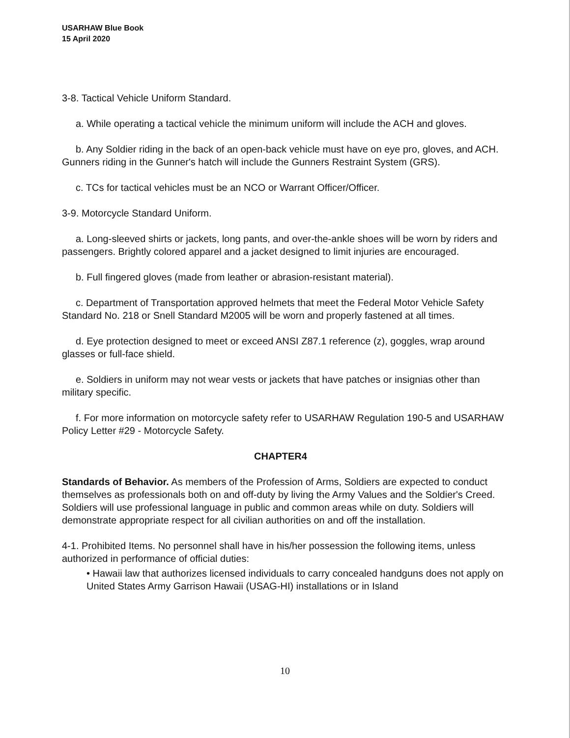USARHAW Blue Book
15 April 2020
3-8. Tactical Vehicle Uniform Standard.
a. While operating a tactical vehicle the minimum uniform will include the ACH and gloves.
b. Any Soldier riding in the back of an open-back vehicle must have on eye pro, gloves, and ACH. Gunners riding in the Gunner's hatch will include the Gunners Restraint System (GRS).
c. TCs for tactical vehicles must be an NCO or Warrant Officer/Officer.
3-9. Motorcycle Standard Uniform.
a. Long-sleeved shirts or jackets, long pants, and over-the-ankle shoes will be worn by riders and passengers. Brightly colored apparel and a jacket designed to limit injuries are encouraged.
b. Full fingered gloves (made from leather or abrasion-resistant material).
c. Department of Transportation approved helmets that meet the Federal Motor Vehicle Safety Standard No. 218 or Snell Standard M2005 will be worn and properly fastened at all times.
d. Eye protection designed to meet or exceed ANSI Z87.1 reference (z), goggles, wrap around glasses or full-face shield.
e. Soldiers in uniform may not wear vests or jackets that have patches or insignias other than military specific.
f. For more information on motorcycle safety refer to USARHAW Regulation 190-5 and USARHAW Policy Letter #29 - Motorcycle Safety.
CHAPTER4
Standards of Behavior. As members of the Profession of Arms, Soldiers are expected to conduct themselves as professionals both on and off-duty by living the Army Values and the Soldier's Creed. Soldiers will use professional language in public and common areas while on duty. Soldiers will demonstrate appropriate respect for all civilian authorities on and off the installation.
4-1. Prohibited Items. No personnel shall have in his/her possession the following items, unless authorized in performance of official duties:
• Hawaii law that authorizes licensed individuals to carry concealed handguns does not apply on United States Army Garrison Hawaii (USAG-HI) installations or in Island
10